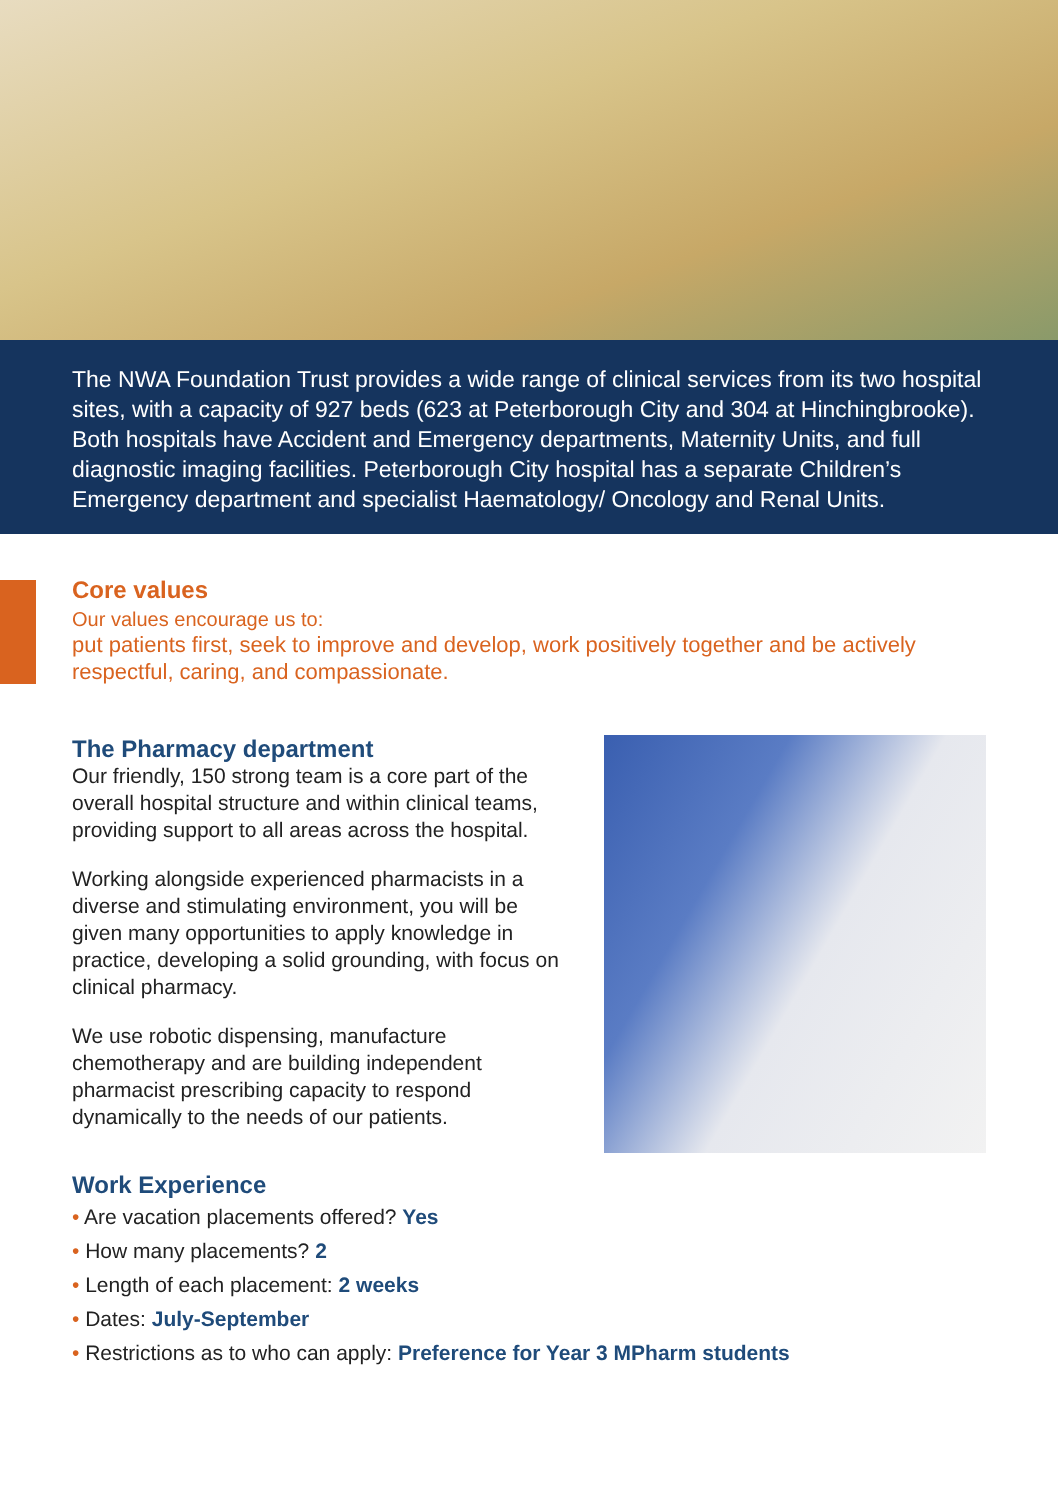The NWA Foundation Trust provides a wide range of clinical services from its two hospital sites, with a capacity of 927 beds (623 at Peterborough City and 304 at Hinchingbrooke). Both hospitals have Accident and Emergency departments, Maternity Units, and full diagnostic imaging facilities. Peterborough City hospital has a separate Children’s Emergency department and specialist Haematology/ Oncology and Renal Units.
Core values
Our values encourage us to:
put patients first, seek to improve and develop, work positively together and be actively respectful, caring, and compassionate.
The Pharmacy department
Our friendly, 150 strong team is a core part of the overall hospital structure and within clinical teams, providing support to all areas across the hospital.
Working alongside experienced pharmacists in a diverse and stimulating environment, you will be given many opportunities to apply knowledge in practice, developing a solid grounding, with focus on clinical pharmacy.
We use robotic dispensing, manufacture chemotherapy and are building independent pharmacist prescribing capacity to respond dynamically to the needs of our patients.
Work Experience
• Are vacation placements offered? Yes
• How many placements? 2
• Length of each placement: 2 weeks
• Dates: July-September
• Restrictions as to who can apply: Preference for Year 3 MPharm students